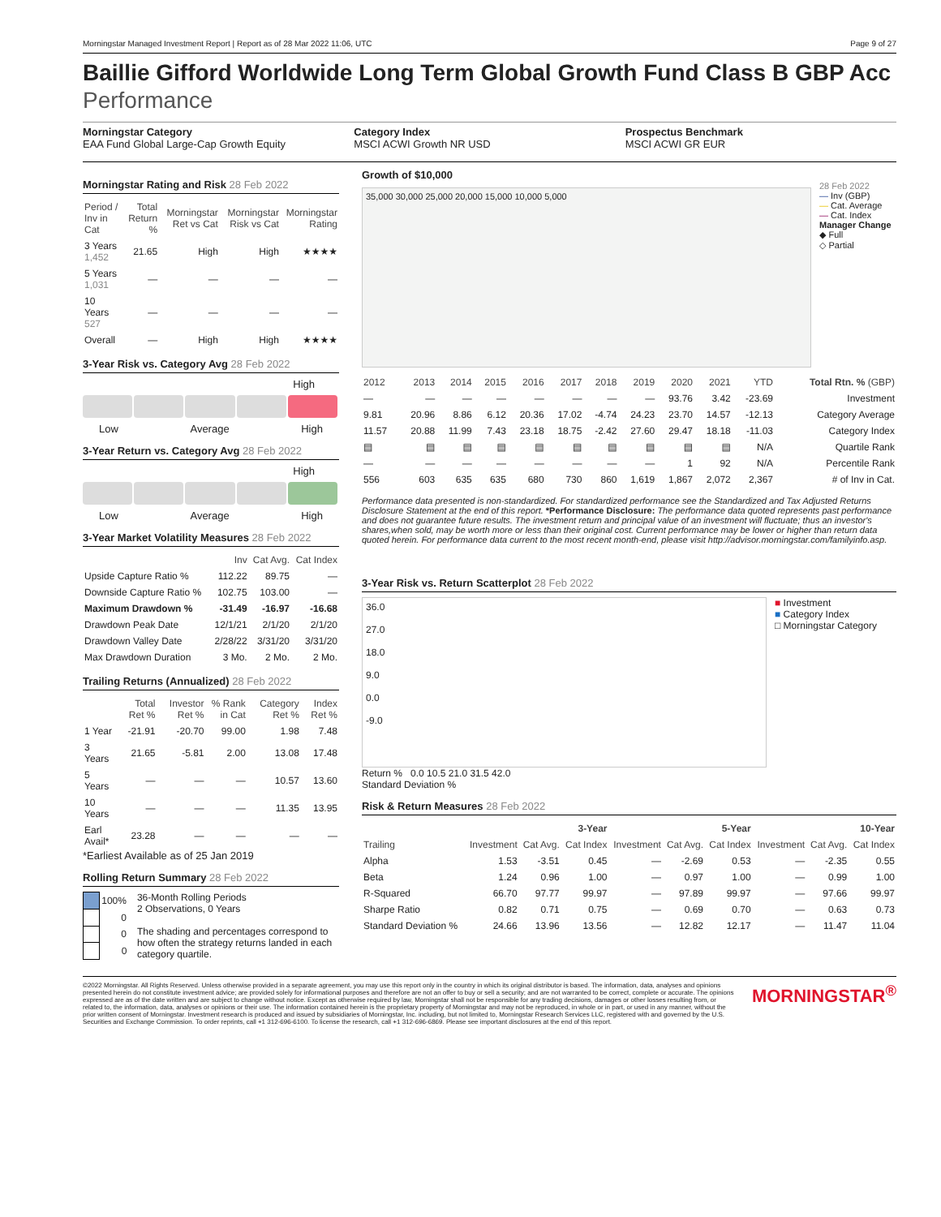Morningstar Managed Investment Report | Report as of 28 Mar 2022 11:06, UTC Page 9 of 27
Baillie Gifford Worldwide Long Term Global Growth Fund Class B GBP Acc
Performance
Morningstar Category
EAA Fund Global Large-Cap Growth Equity
Category Index
MSCI ACWI Growth NR USD
Prospectus Benchmark
MSCI ACWI GR EUR
Morningstar Rating and Risk 28 Feb 2022
| Period / Inv in Cat | Total Return % | Morningstar Ret vs Cat | Morningstar Risk vs Cat | Morningstar Rating |
| --- | --- | --- | --- | --- |
| 3 Years 1,452 | 21.65 | High | High | ★★★★ |
| 5 Years 1,031 | — | — | — | — |
| 10 Years 527 | — | — | — | — |
| Overall | — | High | High | ★★★★ |
3-Year Risk vs. Category Avg 28 Feb 2022
High
Low Average High
3-Year Return vs. Category Avg 28 Feb 2022
High
Low Average High
3-Year Market Volatility Measures 28 Feb 2022
| | Inv | Cat Avg. | Cat Index |
| --- | --- | --- | --- |
| Upside Capture Ratio % | 112.22 | 89.75 | — |
| Downside Capture Ratio % | 102.75 | 103.00 | — |
| Maximum Drawdown % | -31.49 | -16.97 | -16.68 |
| Drawdown Peak Date | 12/1/21 | 2/1/20 | 2/1/20 |
| Drawdown Valley Date | 2/28/22 | 3/31/20 | 3/31/20 |
| Max Drawdown Duration | 3 Mo. | 2 Mo. | 2 Mo. |
Trailing Returns (Annualized) 28 Feb 2022
| | Total Ret % | Investor Ret % | % Rank in Cat | Category Ret % | Index Ret % |
| --- | --- | --- | --- | --- | --- |
| 1 Year | -21.91 | -20.70 | 99.00 | 1.98 | 7.48 |
| 3 Years | 21.65 | -5.81 | 2.00 | 13.08 | 17.48 |
| 5 Years | — | — | — | 10.57 | 13.60 |
| 10 Years | — | — | — | 11.35 | 13.95 |
| Earl Avail* | 23.28 | — | — | — | — |
*Earliest Available as of 25 Jan 2019
Rolling Return Summary 28 Feb 2022
| | 100% |
| | 0 |
| | 0 |
| | 0 |
36-Month Rolling Periods
2 Observations, 0 Years
The shading and percentages correspond to how often the strategy returns landed in each category quartile.
Growth of $10,000
35,000 30,000 25,000 20,000 15,000 10,000 5,000
28 Feb 2022
— Inv (GBP)
— Cat. Average
— Cat. Index
Manager Change
◆ Full
◇ Partial
| 2012 | 2013 | 2014 | 2015 | 2016 | 2017 | 2018 | 2019 | 2020 | 2021 | YTD | Total Rtn. % (GBP) |
| --- | --- | --- | --- | --- | --- | --- | --- | --- | --- | --- | --- |
| — | — | — | — | — | — | — | — | 93.76 | 3.42 | -23.69 | Investment |
| 9.81 | 20.96 | 8.86 | 6.12 | 20.36 | 17.02 | -4.74 | 24.23 | 23.70 | 14.57 | -12.13 | Category Average |
| 11.57 | 20.88 | 11.99 | 7.43 | 23.18 | 18.75 | -2.42 | 27.60 | 29.47 | 18.18 | -11.03 | Category Index |
| ▤ | ▤ | ▤ | ▤ | ▤ | ▤ | ▤ | ▤ | ▤ | ▤ | N/A | Quartile Rank |
| — | — | — | — | — | — | — | — | 1 | 92 | N/A | Percentile Rank |
| 556 | 603 | 635 | 635 | 680 | 730 | 860 | 1,619 | 1,867 | 2,072 | 2,367 | # of Inv in Cat. |
Performance data presented is non-standardized. For standardized performance see the Standardized and Tax Adjusted Returns Disclosure Statement at the end of this report. *Performance Disclosure: The performance data quoted represents past performance and does not guarantee future results. The investment return and principal value of an investment will fluctuate; thus an investor's shares,when sold, may be worth more or less than their original cost. Current performance may be lower or higher than return data quoted herein. For performance data current to the most recent month-end, please visit http://advisor.morningstar.com/familyinfo.asp.
3-Year Risk vs. Return Scatterplot 28 Feb 2022
36.0
27.0
18.0
9.0
0.0
-9.0
Return % 0.0 10.5 21.0 31.5 42.0
Standard Deviation %
■ Investment
■ Category Index
□ Morningstar Category
Risk & Return Measures 28 Feb 2022
| | 3-Year | | | 5-Year | | | 10-Year | | |
| --- | --- | --- | --- | --- | --- | --- | --- | --- | --- |
| Trailing | Investment | Cat Avg. | Cat Index | Investment | Cat Avg. | Cat Index | Investment | Cat Avg. | Cat Index |
| Alpha | 1.53 | -3.51 | 0.45 | — | -2.69 | 0.53 | — | -2.35 | 0.55 |
| Beta | 1.24 | 0.96 | 1.00 | — | 0.97 | 1.00 | — | 0.99 | 1.00 |
| R-Squared | 66.70 | 97.77 | 99.97 | — | 97.89 | 99.97 | — | 97.66 | 99.97 |
| Sharpe Ratio | 0.82 | 0.71 | 0.75 | — | 0.69 | 0.70 | — | 0.63 | 0.73 |
| Standard Deviation % | 24.66 | 13.96 | 13.56 | — | 12.82 | 12.17 | — | 11.47 | 11.04 |
©2022 Morningstar. All Rights Reserved. Unless otherwise provided in a separate agreement, you may use this report only in the country in which its original distributor is based. The information, data, analyses and opinions presented herein do not constitute investment advice; are provided solely for informational purposes and therefore are not an offer to buy or sell a security; and are not warranted to be correct, complete or accurate. The opinions expressed are as of the date written and are subject to change without notice. Except as otherwise required by law, Morningstar shall not be responsible for any trading decisions, damages or other losses resulting from, or related to, the information, data, analyses or opinions or their use. The information contained herein is the proprietary property of Morningstar and may not be reproduced, in whole or in part, or used in any manner, without the prior written consent of Morningstar. Investment research is produced and issued by subsidiaries of Morningstar, Inc. including, but not limited to, Morningstar Research Services LLC, registered with and governed by the U.S. Securities and Exchange Commission. To order reprints, call +1 312-696-6100. To license the research, call +1 312-696-6869. Please see important disclosures at the end of this report.
MORNINGSTAR<sup>®</sup>